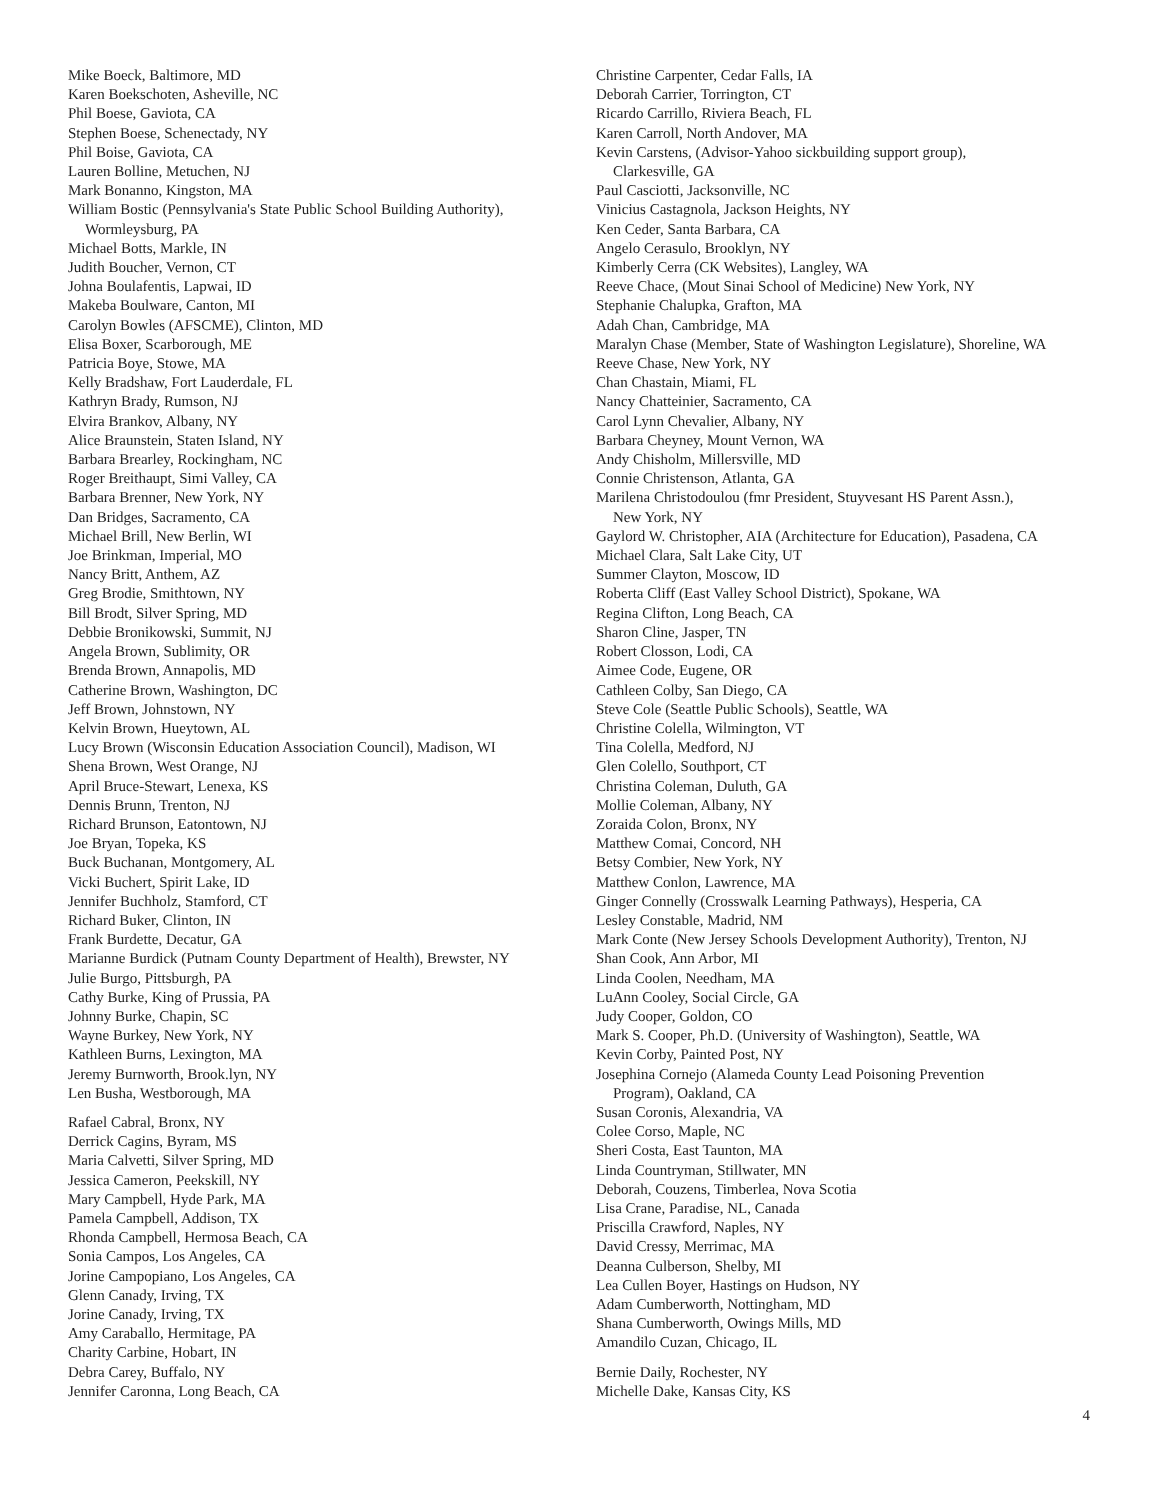Mike Boeck, Baltimore, MD
Karen Boekschoten, Asheville, NC
Phil Boese, Gaviota, CA
Stephen Boese, Schenectady, NY
Phil Boise, Gaviota, CA
Lauren Bolline, Metuchen, NJ
Mark Bonanno, Kingston, MA
William Bostic (Pennsylvania's State Public School Building Authority),
Wormleysburg, PA
Michael Botts, Markle, IN
Judith Boucher, Vernon, CT
Johna Boulafentis, Lapwai, ID
Makeba Boulware, Canton, MI
Carolyn Bowles (AFSCME), Clinton, MD
Elisa Boxer, Scarborough, ME
Patricia Boye, Stowe, MA
Kelly Bradshaw, Fort Lauderdale, FL
Kathryn Brady, Rumson, NJ
Elvira Brankov, Albany, NY
Alice Braunstein, Staten Island, NY
Barbara Brearley, Rockingham, NC
Roger Breithaupt, Simi Valley, CA
Barbara Brenner, New York, NY
Dan Bridges, Sacramento, CA
Michael Brill, New Berlin, WI
Joe Brinkman, Imperial, MO
Nancy Britt, Anthem, AZ
Greg Brodie, Smithtown, NY
Bill Brodt, Silver Spring, MD
Debbie Bronikowski, Summit, NJ
Angela Brown, Sublimity, OR
Brenda Brown, Annapolis, MD
Catherine Brown, Washington, DC
Jeff Brown, Johnstown, NY
Kelvin Brown, Hueytown, AL
Lucy Brown (Wisconsin Education Association Council), Madison, WI
Shena Brown, West Orange, NJ
April Bruce-Stewart, Lenexa, KS
Dennis Brunn, Trenton, NJ
Richard Brunson, Eatontown, NJ
Joe Bryan, Topeka, KS
Buck Buchanan, Montgomery, AL
Vicki Buchert, Spirit Lake, ID
Jennifer Buchholz, Stamford, CT
Richard Buker, Clinton, IN
Frank Burdette, Decatur, GA
Marianne Burdick (Putnam County Department of Health), Brewster, NY
Julie Burgo, Pittsburgh, PA
Cathy Burke, King of Prussia, PA
Johnny Burke, Chapin, SC
Wayne Burkey, New York, NY
Kathleen Burns, Lexington, MA
Jeremy Burnworth, Brook.lyn, NY
Len Busha, Westborough, MA
Rafael Cabral, Bronx, NY
Derrick Cagins, Byram, MS
Maria Calvetti, Silver Spring, MD
Jessica Cameron, Peekskill, NY
Mary Campbell, Hyde Park, MA
Pamela Campbell, Addison, TX
Rhonda Campbell, Hermosa Beach, CA
Sonia Campos, Los Angeles, CA
Jorine Campopiano, Los Angeles, CA
Glenn Canady, Irving, TX
Jorine Canady, Irving, TX
Amy Caraballo, Hermitage, PA
Charity Carbine, Hobart, IN
Debra Carey, Buffalo, NY
Jennifer Caronna, Long Beach, CA
Christine Carpenter, Cedar Falls, IA
Deborah Carrier, Torrington, CT
Ricardo Carrillo, Riviera Beach, FL
Karen Carroll, North Andover, MA
Kevin Carstens, (Advisor-Yahoo sickbuilding support group),
Clarkesville, GA
Paul Casciotti, Jacksonville, NC
Vinicius Castagnola, Jackson Heights, NY
Ken Ceder, Santa Barbara, CA
Angelo Cerasulo, Brooklyn, NY
Kimberly Cerra (CK Websites), Langley, WA
Reeve Chace, (Mout Sinai School of Medicine) New York, NY
Stephanie Chalupka, Grafton, MA
Adah Chan, Cambridge, MA
Maralyn Chase (Member, State of Washington Legislature), Shoreline, WA
Reeve Chase, New York, NY
Chan Chastain, Miami, FL
Nancy Chatteinier, Sacramento, CA
Carol Lynn Chevalier, Albany, NY
Barbara Cheyney, Mount Vernon, WA
Andy Chisholm, Millersville, MD
Connie Christenson, Atlanta, GA
Marilena Christodoulou (fmr President, Stuyvesant HS Parent Assn.),
New York, NY
Gaylord W. Christopher, AIA (Architecture for Education), Pasadena, CA
Michael Clara, Salt Lake City, UT
Summer Clayton, Moscow, ID
Roberta Cliff (East Valley School District), Spokane, WA
Regina Clifton, Long Beach, CA
Sharon Cline, Jasper, TN
Robert Closson, Lodi, CA
Aimee Code, Eugene, OR
Cathleen Colby, San Diego, CA
Steve Cole (Seattle Public Schools), Seattle, WA
Christine Colella, Wilmington, VT
Tina Colella, Medford, NJ
Glen Colello, Southport, CT
Christina Coleman, Duluth, GA
Mollie Coleman, Albany, NY
Zoraida Colon, Bronx, NY
Matthew Comai, Concord, NH
Betsy Combier, New York, NY
Matthew Conlon, Lawrence, MA
Ginger Connelly (Crosswalk Learning Pathways), Hesperia, CA
Lesley Constable, Madrid, NM
Mark Conte (New Jersey Schools Development Authority), Trenton, NJ
Shan Cook, Ann Arbor, MI
Linda Coolen, Needham, MA
LuAnn Cooley, Social Circle, GA
Judy Cooper, Goldon, CO
Mark S. Cooper, Ph.D. (University of Washington), Seattle, WA
Kevin Corby, Painted Post, NY
Josephina Cornejo (Alameda County Lead Poisoning Prevention
Program), Oakland, CA
Susan Coronis, Alexandria, VA
Colee Corso, Maple, NC
Sheri Costa, East Taunton, MA
Linda Countryman, Stillwater, MN
Deborah, Couzens, Timberlea, Nova Scotia
Lisa Crane, Paradise, NL, Canada
Priscilla Crawford, Naples, NY
David Cressy, Merrimac, MA
Deanna Culberson, Shelby, MI
Lea Cullen Boyer, Hastings on Hudson, NY
Adam Cumberworth, Nottingham, MD
Shana Cumberworth, Owings Mills, MD
Amandilo Cuzan, Chicago, IL
Bernie Daily, Rochester, NY
Michelle Dake, Kansas City, KS
4